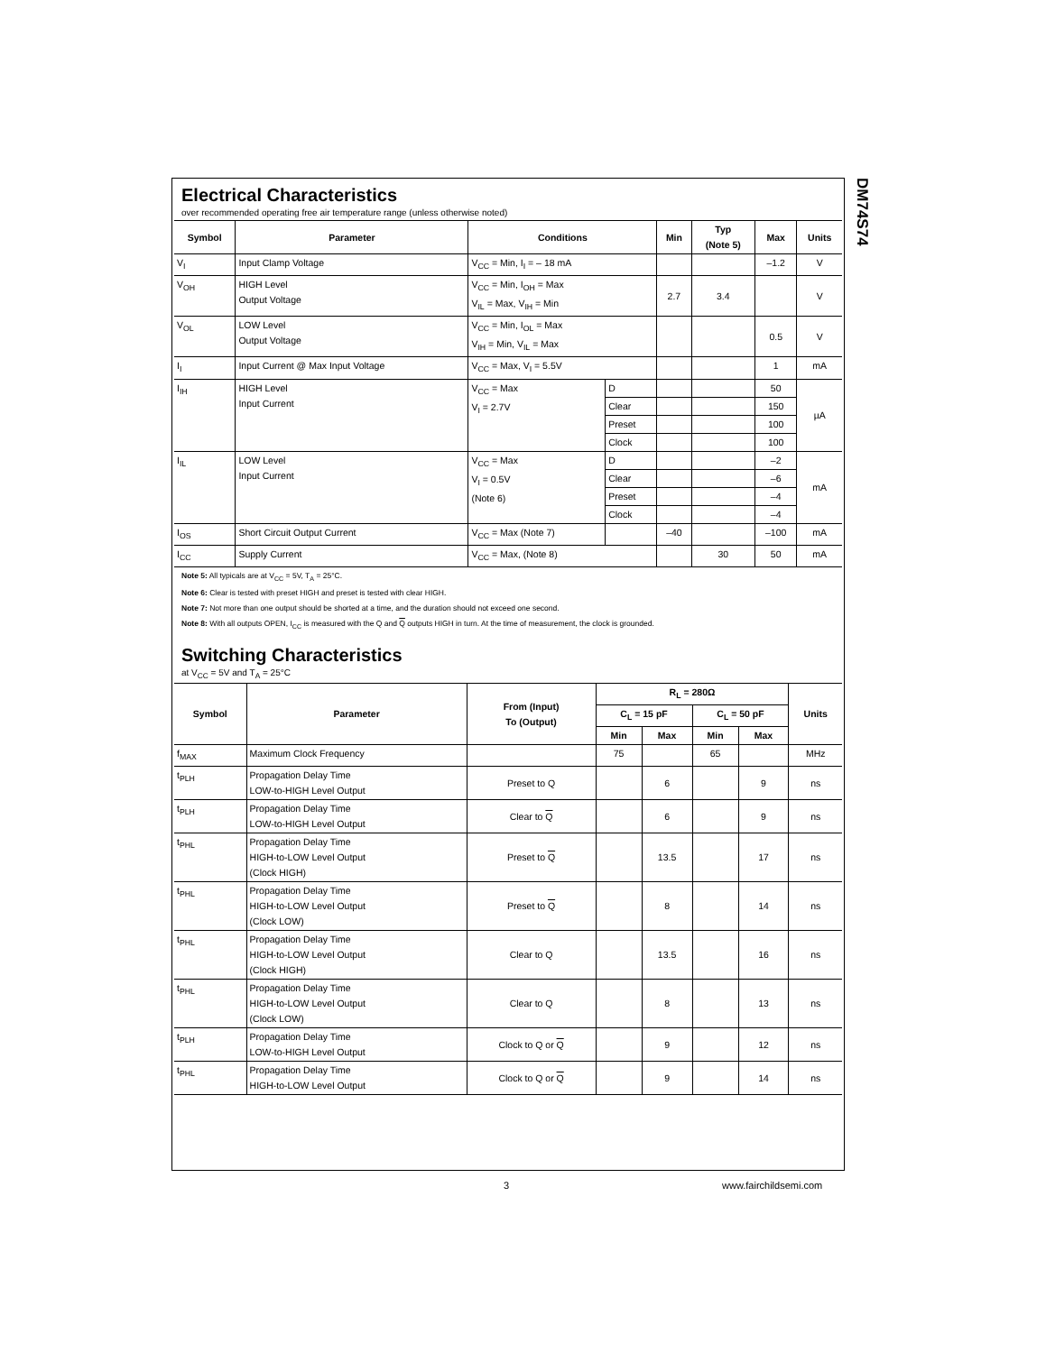DM74S74
Electrical Characteristics
over recommended operating free air temperature range (unless otherwise noted)
| Symbol | Parameter | Conditions | | Min | Typ (Note 5) | Max | Units |
| --- | --- | --- | --- | --- | --- | --- | --- |
| V<sub>I</sub> | Input Clamp Voltage | V<sub>CC</sub> = Min, I<sub>I</sub> = – 18 mA | | | | –1.2 | V |
| V<sub>OH</sub> | HIGH Level Output Voltage | V<sub>CC</sub> = Min, I<sub>OH</sub> = Max V<sub>IL</sub> = Max, V<sub>IH</sub> = Min | | 2.7 | 3.4 | | V |
| V<sub>OL</sub> | LOW Level Output Voltage | V<sub>CC</sub> = Min, I<sub>OL</sub> = Max V<sub>IH</sub> = Min, V<sub>IL</sub> = Max | | | | 0.5 | V |
| I<sub>I</sub> | Input Current @ Max Input Voltage | V<sub>CC</sub> = Max, V<sub>I</sub> = 5.5V | | | | 1 | mA |
| I<sub>IH</sub> | HIGH Level Input Current | V<sub>CC</sub> = Max V<sub>I</sub> = 2.7V | D | | | 50 | µA |
| | | | Clear | | | 150 | |
| | | | Preset | | | 100 | |
| | | | Clock | | | 100 | |
| I<sub>IL</sub> | LOW Level Input Current | V<sub>CC</sub> = Max V<sub>I</sub> = 0.5V (Note 6) | D | | | –2 | mA |
| | | | Clear | | | –6 | |
| | | | Preset | | | –4 | |
| | | | Clock | | | –4 | |
| I<sub>OS</sub> | Short Circuit Output Current | V<sub>CC</sub> = Max (Note 7) | | –40 | | –100 | mA |
| I<sub>CC</sub> | Supply Current | V<sub>CC</sub> = Max, (Note 8) | | | 30 | 50 | mA |
Note 5: All typicals are at V<sub>CC</sub> = 5V, T<sub>A</sub> = 25°C.
Note 6: Clear is tested with preset HIGH and preset is tested with clear HIGH.
Note 7: Not more than one output should be shorted at a time, and the duration should not exceed one second.
Note 8: With all outputs OPEN, I<sub>CC</sub> is measured with the Q and Q outputs HIGH in turn. At the time of measurement, the clock is grounded.
Switching Characteristics
at V<sub>CC</sub> = 5V and T<sub>A</sub> = 25°C
| Symbol | Parameter | From (Input) To (Output) | R<sub>L</sub> = 280Ω | | | | Units |
| --- | --- | --- | --- | --- | --- | --- | --- |
| | | | C<sub>L</sub> = 15 pF | | C<sub>L</sub> = 50 pF | | |
| | | | Min | Max | Min | Max | |
| f<sub>MAX</sub> | Maximum Clock Frequency | | 75 | | 65 | | MHz |
| t<sub>PLH</sub> | Propagation Delay Time LOW-to-HIGH Level Output | Preset to Q | | 6 | | 9 | ns |
| t<sub>PLH</sub> | Propagation Delay Time LOW-to-HIGH Level Output | Clear to Q | | 6 | | 9 | ns |
| t<sub>PHL</sub> | Propagation Delay Time HIGH-to-LOW Level Output (Clock HIGH) | Preset to Q | | 13.5 | | 17 | ns |
| t<sub>PHL</sub> | Propagation Delay Time HIGH-to-LOW Level Output (Clock LOW) | Preset to Q | | 8 | | 14 | ns |
| t<sub>PHL</sub> | Propagation Delay Time HIGH-to-LOW Level Output (Clock HIGH) | Clear to Q | | 13.5 | | 16 | ns |
| t<sub>PHL</sub> | Propagation Delay Time HIGH-to-LOW Level Output (Clock LOW) | Clear to Q | | 8 | | 13 | ns |
| t<sub>PLH</sub> | Propagation Delay Time LOW-to-HIGH Level Output | Clock to Q or Q | | 9 | | 12 | ns |
| t<sub>PHL</sub> | Propagation Delay Time HIGH-to-LOW Level Output | Clock to Q or Q | | 9 | | 14 | ns |
3 www.fairchildsemi.com